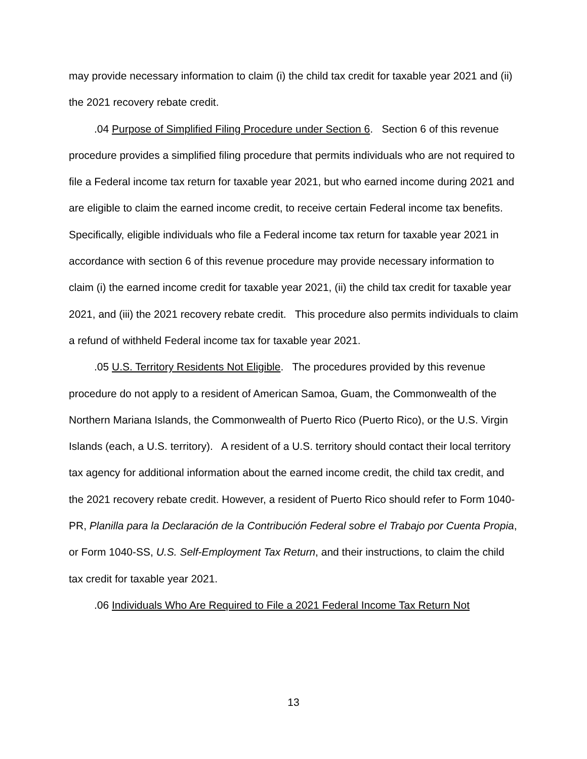may provide necessary information to claim (i) the child tax credit for taxable year 2021 and (ii) the 2021 recovery rebate credit.
.04 Purpose of Simplified Filing Procedure under Section 6. Section 6 of this revenue procedure provides a simplified filing procedure that permits individuals who are not required to file a Federal income tax return for taxable year 2021, but who earned income during 2021 and are eligible to claim the earned income credit, to receive certain Federal income tax benefits. Specifically, eligible individuals who file a Federal income tax return for taxable year 2021 in accordance with section 6 of this revenue procedure may provide necessary information to claim (i) the earned income credit for taxable year 2021, (ii) the child tax credit for taxable year 2021, and (iii) the 2021 recovery rebate credit. This procedure also permits individuals to claim a refund of withheld Federal income tax for taxable year 2021.
.05 U.S. Territory Residents Not Eligible. The procedures provided by this revenue procedure do not apply to a resident of American Samoa, Guam, the Commonwealth of the Northern Mariana Islands, the Commonwealth of Puerto Rico (Puerto Rico), or the U.S. Virgin Islands (each, a U.S. territory). A resident of a U.S. territory should contact their local territory tax agency for additional information about the earned income credit, the child tax credit, and the 2021 recovery rebate credit. However, a resident of Puerto Rico should refer to Form 1040-PR, Planilla para la Declaración de la Contribución Federal sobre el Trabajo por Cuenta Propia, or Form 1040-SS, U.S. Self-Employment Tax Return, and their instructions, to claim the child tax credit for taxable year 2021.
.06 Individuals Who Are Required to File a 2021 Federal Income Tax Return Not
13